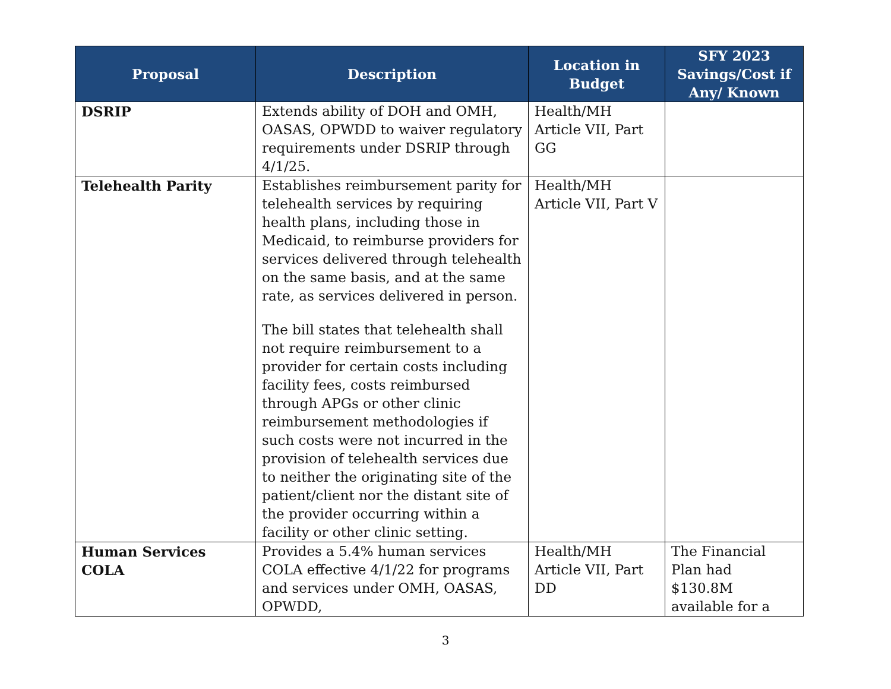| Proposal | Description | Location in Budget | SFY 2023 Savings/Cost if Any/ Known |
| --- | --- | --- | --- |
| DSRIP | Extends ability of DOH and OMH, OASAS, OPWDD to waiver regulatory requirements under DSRIP through 4/1/25. | Health/MH Article VII, Part GG | |
| Telehealth Parity | Establishes reimbursement parity for telehealth services by requiring health plans, including those in Medicaid, to reimburse providers for services delivered through telehealth on the same basis, and at the same rate, as services delivered in person. The bill states that telehealth shall not require reimbursement to a provider for certain costs including facility fees, costs reimbursed through APGs or other clinic reimbursement methodologies if such costs were not incurred in the provision of telehealth services due to neither the originating site of the patient/client nor the distant site of the provider occurring within a facility or other clinic setting. | Health/MH Article VII, Part V | |
| Human Services COLA | Provides a 5.4% human services COLA effective 4/1/22 for programs and services under OMH, OASAS, OPWDD, | Health/MH Article VII, Part DD | The Financial Plan had $130.8M available for a |
3